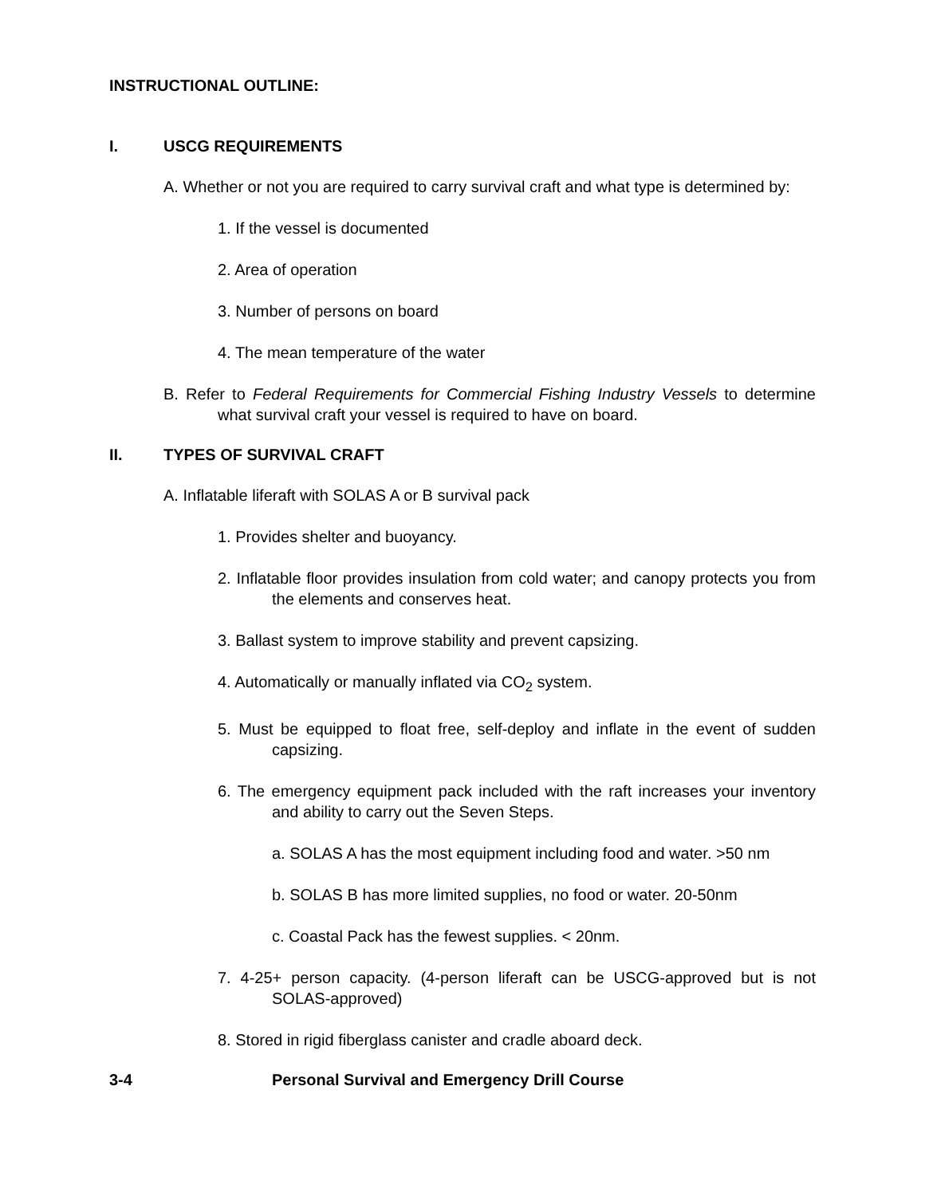INSTRUCTIONAL OUTLINE:
I. USCG REQUIREMENTS
A. Whether or not you are required to carry survival craft and what type is determined by:
1. If the vessel is documented
2. Area of operation
3. Number of persons on board
4. The mean temperature of the water
B. Refer to Federal Requirements for Commercial Fishing Industry Vessels to determine what survival craft your vessel is required to have on board.
II. TYPES OF SURVIVAL CRAFT
A. Inflatable liferaft with SOLAS A or B survival pack
1. Provides shelter and buoyancy.
2. Inflatable floor provides insulation from cold water; and canopy protects you from the elements and conserves heat.
3. Ballast system to improve stability and prevent capsizing.
4. Automatically or manually inflated via CO<sub>2</sub> system.
5. Must be equipped to float free, self-deploy and inflate in the event of sudden capsizing.
6. The emergency equipment pack included with the raft increases your inventory and ability to carry out the Seven Steps.
a. SOLAS A has the most equipment including food and water. >50 nm
b. SOLAS B has more limited supplies, no food or water. 20-50nm
c. Coastal Pack has the fewest supplies. < 20nm.
7. 4-25+ person capacity. (4-person liferaft can be USCG-approved but is not SOLAS-approved)
8. Stored in rigid fiberglass canister and cradle aboard deck.
3-4 Personal Survival and Emergency Drill Course